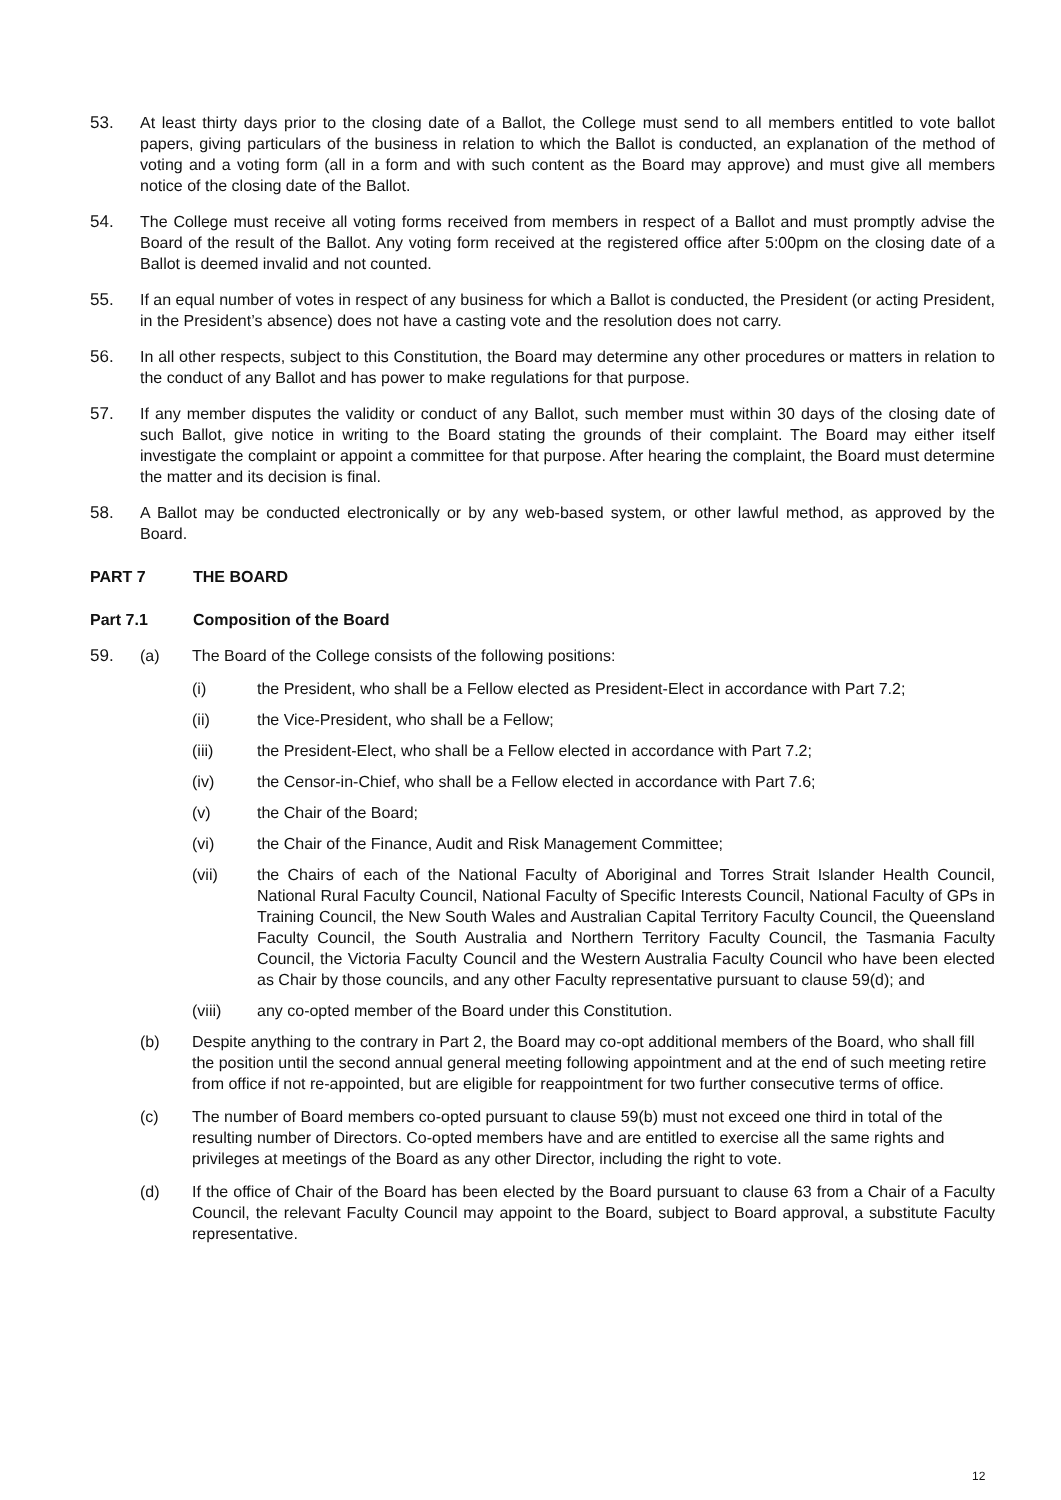53. At least thirty days prior to the closing date of a Ballot, the College must send to all members entitled to vote ballot papers, giving particulars of the business in relation to which the Ballot is conducted, an explanation of the method of voting and a voting form (all in a form and with such content as the Board may approve) and must give all members notice of the closing date of the Ballot.
54. The College must receive all voting forms received from members in respect of a Ballot and must promptly advise the Board of the result of the Ballot. Any voting form received at the registered office after 5:00pm on the closing date of a Ballot is deemed invalid and not counted.
55. If an equal number of votes in respect of any business for which a Ballot is conducted, the President (or acting President, in the President’s absence) does not have a casting vote and the resolution does not carry.
56. In all other respects, subject to this Constitution, the Board may determine any other procedures or matters in relation to the conduct of any Ballot and has power to make regulations for that purpose.
57. If any member disputes the validity or conduct of any Ballot, such member must within 30 days of the closing date of such Ballot, give notice in writing to the Board stating the grounds of their complaint. The Board may either itself investigate the complaint or appoint a committee for that purpose. After hearing the complaint, the Board must determine the matter and its decision is final.
58. A Ballot may be conducted electronically or by any web-based system, or other lawful method, as approved by the Board.
PART 7 THE BOARD
Part 7.1 Composition of the Board
59. (a) The Board of the College consists of the following positions:
(i) the President, who shall be a Fellow elected as President-Elect in accordance with Part 7.2;
(ii) the Vice-President, who shall be a Fellow;
(iii) the President-Elect, who shall be a Fellow elected in accordance with Part 7.2;
(iv) the Censor-in-Chief, who shall be a Fellow elected in accordance with Part 7.6;
(v) the Chair of the Board;
(vi) the Chair of the Finance, Audit and Risk Management Committee;
(vii) the Chairs of each of the National Faculty of Aboriginal and Torres Strait Islander Health Council, National Rural Faculty Council, National Faculty of Specific Interests Council, National Faculty of GPs in Training Council, the New South Wales and Australian Capital Territory Faculty Council, the Queensland Faculty Council, the South Australia and Northern Territory Faculty Council, the Tasmania Faculty Council, the Victoria Faculty Council and the Western Australia Faculty Council who have been elected as Chair by those councils, and any other Faculty representative pursuant to clause 59(d); and
(viii) any co-opted member of the Board under this Constitution.
(b) Despite anything to the contrary in Part 2, the Board may co-opt additional members of the Board, who shall fill the position until the second annual general meeting following appointment and at the end of such meeting retire from office if not re-appointed, but are eligible for reappointment for two further consecutive terms of office.
(c) The number of Board members co-opted pursuant to clause 59(b) must not exceed one third in total of the resulting number of Directors. Co-opted members have and are entitled to exercise all the same rights and privileges at meetings of the Board as any other Director, including the right to vote.
(d) If the office of Chair of the Board has been elected by the Board pursuant to clause 63 from a Chair of a Faculty Council, the relevant Faculty Council may appoint to the Board, subject to Board approval, a substitute Faculty representative.
12